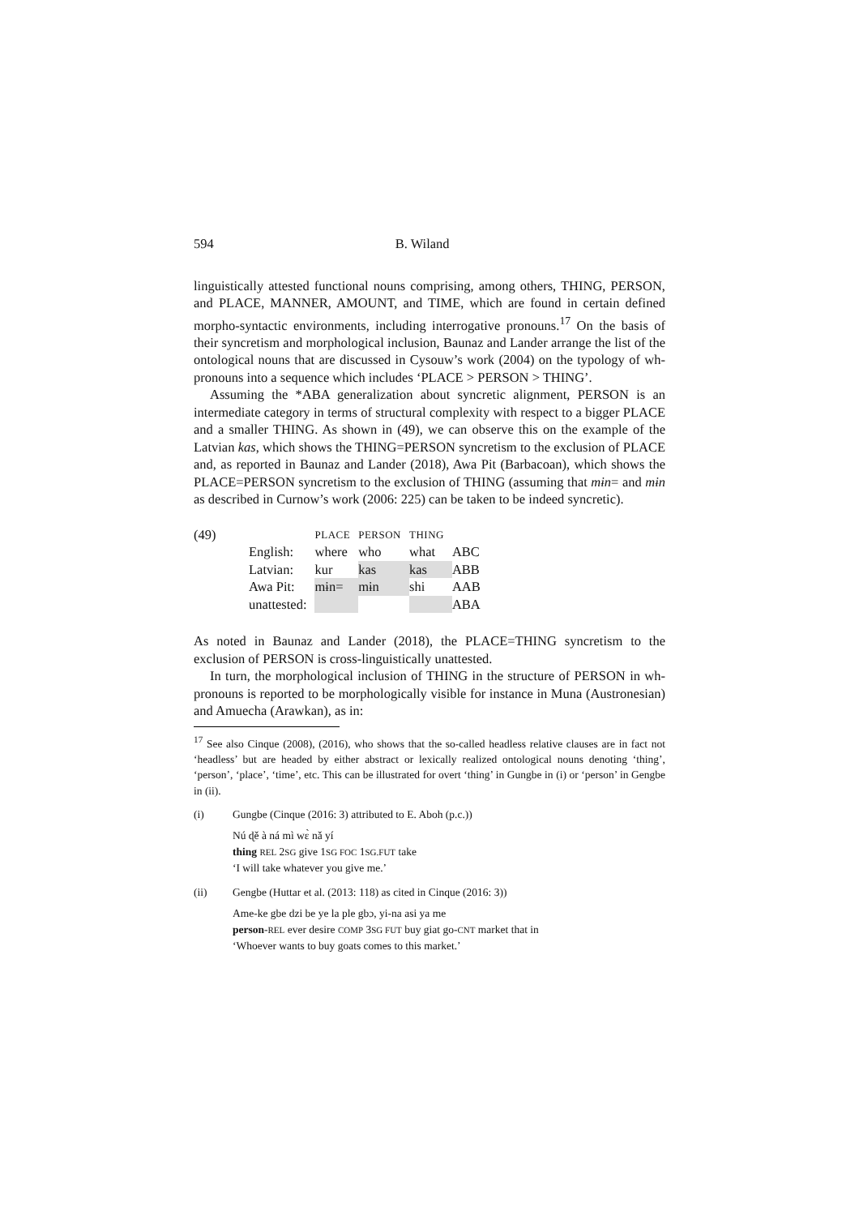594 B. Wiland
linguistically attested functional nouns comprising, among others, THING, PERSON, and PLACE, MANNER, AMOUNT, and TIME, which are found in certain defined morpho-syntactic environments, including interrogative pronouns.<sup>17</sup> On the basis of their syncretism and morphological inclusion, Baunaz and Lander arrange the list of the ontological nouns that are discussed in Cysouw’s work (2004) on the typology of wh-pronouns into a sequence which includes ‘PLACE > PERSON > THING’.
Assuming the *ABA generalization about syncretic alignment, PERSON is an intermediate category in terms of structural complexity with respect to a bigger PLACE and a smaller THING. As shown in (49), we can observe this on the example of the Latvian kas, which shows the THING=PERSON syncretism to the exclusion of PLACE and, as reported in Baunaz and Lander (2018), Awa Pit (Barbacoan), which shows the PLACE=PERSON syncretism to the exclusion of THING (assuming that mɨn= and mɨn as described in Curnow’s work (2006: 225) can be taken to be indeed syncretic).
(49)
| | PLACE | PERSON | THING | |
| English: | where | who | what | ABC |
| Latvian: | kur | kas | kas | ABB |
| Awa Pit: | mɨn= | mɨn | shi | AAB |
| unattested: | | | | ABA |
As noted in Baunaz and Lander (2018), the PLACE=THING syncretism to the exclusion of PERSON is cross-linguistically unattested.
In turn, the morphological inclusion of THING in the structure of PERSON in wh-pronouns is reported to be morphologically visible for instance in Muna (Austronesian) and Amuecha (Arawkan), as in:
<sup>17</sup> See also Cinque (2008), (2016), who shows that the so-called headless relative clauses are in fact not ‘headless’ but are headed by either abstract or lexically realized ontological nouns denoting ‘thing’, ‘person’, ‘place’, ‘time’, etc. This can be illustrated for overt ‘thing’ in Gungbe in (i) or ‘person’ in Gengbe in (ii).
(i) Gungbe (Cinque (2016: 3) attributed to E. Aboh (p.c.))
Nú ɖě à ná mì wɛ̀ nǎ yí
thing REL 2SG give 1SG FOC 1SG.FUT take
‘I will take whatever you give me.’
(ii) Gengbe (Huttar et al. (2013: 118) as cited in Cinque (2016: 3))
Ame-ke gbe dzi be ye la ple gbɔ, yi-na asi ya me
person-REL ever desire COMP 3SG FUT buy giat go-CNT market that in
‘Whoever wants to buy goats comes to this market.’